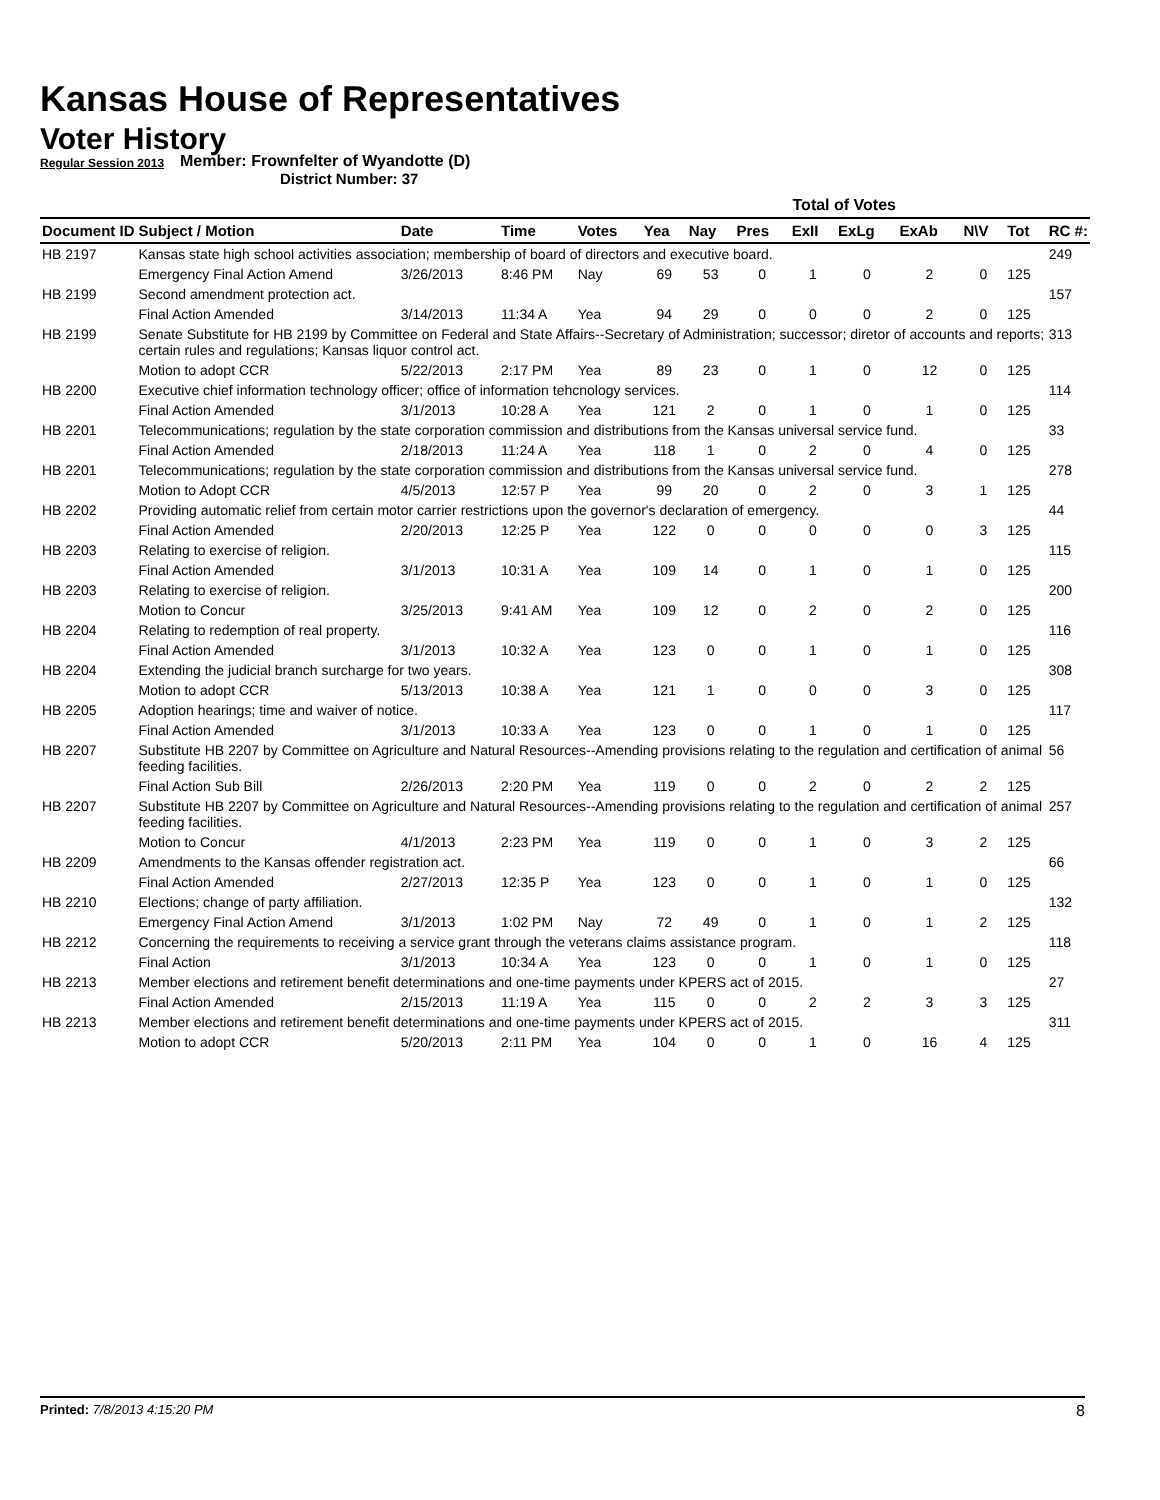Kansas House of Representatives
Voter History
Regular Session 2013
Member: Frownfelter of Wyandotte (D)
District Number: 37
| | | | | | Total of Votes | | | | | | | | |
| --- | --- | --- | --- | --- | --- | --- | --- | --- | --- | --- | --- | --- | --- |
| Document ID | Subject / Motion | Date | Time | Votes | Yea | Nay | Pres | ExII | ExLg | ExAb | N\V | Tot | RC #: |
| HB 2197 | Kansas state high school activities association; membership of board of directors and executive board. | | | | | | | | | | | | 249 |
| | Emergency Final Action Amend | 3/26/2013 | 8:46 PM | Nay | 69 | 53 | 0 | 1 | 0 | 2 | 0 | 125 | |
| HB 2199 | Second amendment protection act. | | | | | | | | | | | | 157 |
| | Final Action Amended | 3/14/2013 | 11:34 A | Yea | 94 | 29 | 0 | 0 | 0 | 2 | 0 | 125 | |
| HB 2199 | Senate Substitute for HB 2199 by Committee on Federal and State Affairs--Secretary of Administration; successor; diretor of accounts and reports; certain rules and regulations; Kansas liquor control act. | | | | | | | | | | | | 313 |
| | Motion to adopt CCR | 5/22/2013 | 2:17 PM | Yea | 89 | 23 | 0 | 1 | 0 | 12 | 0 | 125 | |
| HB 2200 | Executive chief information technology officer; office of information tehcnology services. | | | | | | | | | | | | 114 |
| | Final Action Amended | 3/1/2013 | 10:28 A | Yea | 121 | 2 | 0 | 1 | 0 | 1 | 0 | 125 | |
| HB 2201 | Telecommunications; regulation by the state corporation commission and distributions from the Kansas universal service fund. | | | | | | | | | | | | 33 |
| | Final Action Amended | 2/18/2013 | 11:24 A | Yea | 118 | 1 | 0 | 2 | 0 | 4 | 0 | 125 | |
| HB 2201 | Telecommunications; regulation by the state corporation commission and distributions from the Kansas universal service fund. | | | | | | | | | | | | 278 |
| | Motion to Adopt CCR | 4/5/2013 | 12:57 P | Yea | 99 | 20 | 0 | 2 | 0 | 3 | 1 | 125 | |
| HB 2202 | Providing automatic relief from certain motor carrier restrictions upon the governor's declaration of emergency. | | | | | | | | | | | | 44 |
| | Final Action Amended | 2/20/2013 | 12:25 P | Yea | 122 | 0 | 0 | 0 | 0 | 0 | 3 | 125 | |
| HB 2203 | Relating to exercise of religion. | | | | | | | | | | | | 115 |
| | Final Action Amended | 3/1/2013 | 10:31 A | Yea | 109 | 14 | 0 | 1 | 0 | 1 | 0 | 125 | |
| HB 2203 | Relating to exercise of religion. | | | | | | | | | | | | 200 |
| | Motion to Concur | 3/25/2013 | 9:41 AM | Yea | 109 | 12 | 0 | 2 | 0 | 2 | 0 | 125 | |
| HB 2204 | Relating to redemption of real property. | | | | | | | | | | | | 116 |
| | Final Action Amended | 3/1/2013 | 10:32 A | Yea | 123 | 0 | 0 | 1 | 0 | 1 | 0 | 125 | |
| HB 2204 | Extending the judicial branch surcharge for two years. | | | | | | | | | | | | 308 |
| | Motion to adopt CCR | 5/13/2013 | 10:38 A | Yea | 121 | 1 | 0 | 0 | 0 | 3 | 0 | 125 | |
| HB 2205 | Adoption hearings; time and waiver of notice. | | | | | | | | | | | | 117 |
| | Final Action Amended | 3/1/2013 | 10:33 A | Yea | 123 | 0 | 0 | 1 | 0 | 1 | 0 | 125 | |
| HB 2207 | Substitute HB 2207 by Committee on Agriculture and Natural Resources--Amending provisions relating to the regulation and certification of animal feeding facilities. | | | | | | | | | | | | 56 |
| | Final Action Sub Bill | 2/26/2013 | 2:20 PM | Yea | 119 | 0 | 0 | 2 | 0 | 2 | 2 | 125 | |
| HB 2207 | Substitute HB 2207 by Committee on Agriculture and Natural Resources--Amending provisions relating to the regulation and certification of animal feeding facilities. | | | | | | | | | | | | 257 |
| | Motion to Concur | 4/1/2013 | 2:23 PM | Yea | 119 | 0 | 0 | 1 | 0 | 3 | 2 | 125 | |
| HB 2209 | Amendments to the Kansas offender registration act. | | | | | | | | | | | | 66 |
| | Final Action Amended | 2/27/2013 | 12:35 P | Yea | 123 | 0 | 0 | 1 | 0 | 1 | 0 | 125 | |
| HB 2210 | Elections; change of party affiliation. | | | | | | | | | | | | 132 |
| | Emergency Final Action Amend | 3/1/2013 | 1:02 PM | Nay | 72 | 49 | 0 | 1 | 0 | 1 | 2 | 125 | |
| HB 2212 | Concerning the requirements to receiving a service grant through the veterans claims assistance program. | | | | | | | | | | | | 118 |
| | Final Action | 3/1/2013 | 10:34 A | Yea | 123 | 0 | 0 | 1 | 0 | 1 | 0 | 125 | |
| HB 2213 | Member elections and retirement benefit determinations and one-time payments under KPERS act of 2015. | | | | | | | | | | | | 27 |
| | Final Action Amended | 2/15/2013 | 11:19 A | Yea | 115 | 0 | 0 | 2 | 2 | 3 | 3 | 125 | |
| HB 2213 | Member elections and retirement benefit determinations and one-time payments under KPERS act of 2015. | | | | | | | | | | | | 311 |
| | Motion to adopt CCR | 5/20/2013 | 2:11 PM | Yea | 104 | 0 | 0 | 1 | 0 | 16 | 4 | 125 | |
Printed: 7/8/2013 4:15:20 PM 8